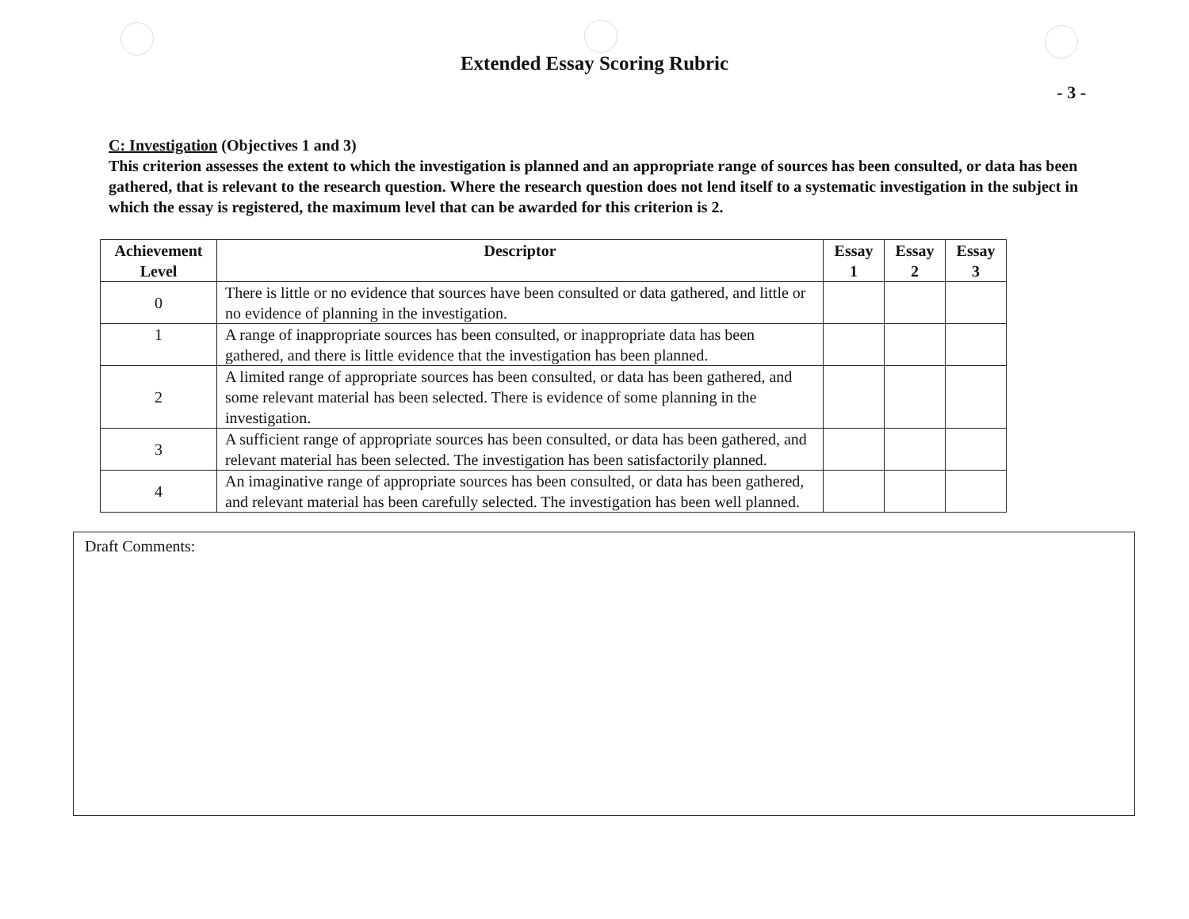Extended Essay Scoring Rubric
- 3 -
C: Investigation (Objectives 1 and 3)
This criterion assesses the extent to which the investigation is planned and an appropriate range of sources has been consulted, or data has been gathered, that is relevant to the research question. Where the research question does not lend itself to a systematic investigation in the subject in which the essay is registered, the maximum level that can be awarded for this criterion is 2.
| Achievement Level | Descriptor | Essay 1 | Essay 2 | Essay 3 |
| --- | --- | --- | --- | --- |
| 0 | There is little or no evidence that sources have been consulted or data gathered, and little or no evidence of planning in the investigation. | | | |
| 1 | A range of inappropriate sources has been consulted, or inappropriate data has been gathered, and there is little evidence that the investigation has been planned. | | | |
| 2 | A limited range of appropriate sources has been consulted, or data has been gathered, and some relevant material has been selected. There is evidence of some planning in the investigation. | | | |
| 3 | A sufficient range of appropriate sources has been consulted, or data has been gathered, and relevant material has been selected. The investigation has been satisfactorily planned. | | | |
| 4 | An imaginative range of appropriate sources has been consulted, or data has been gathered, and relevant material has been carefully selected. The investigation has been well planned. | | | |
Draft Comments: